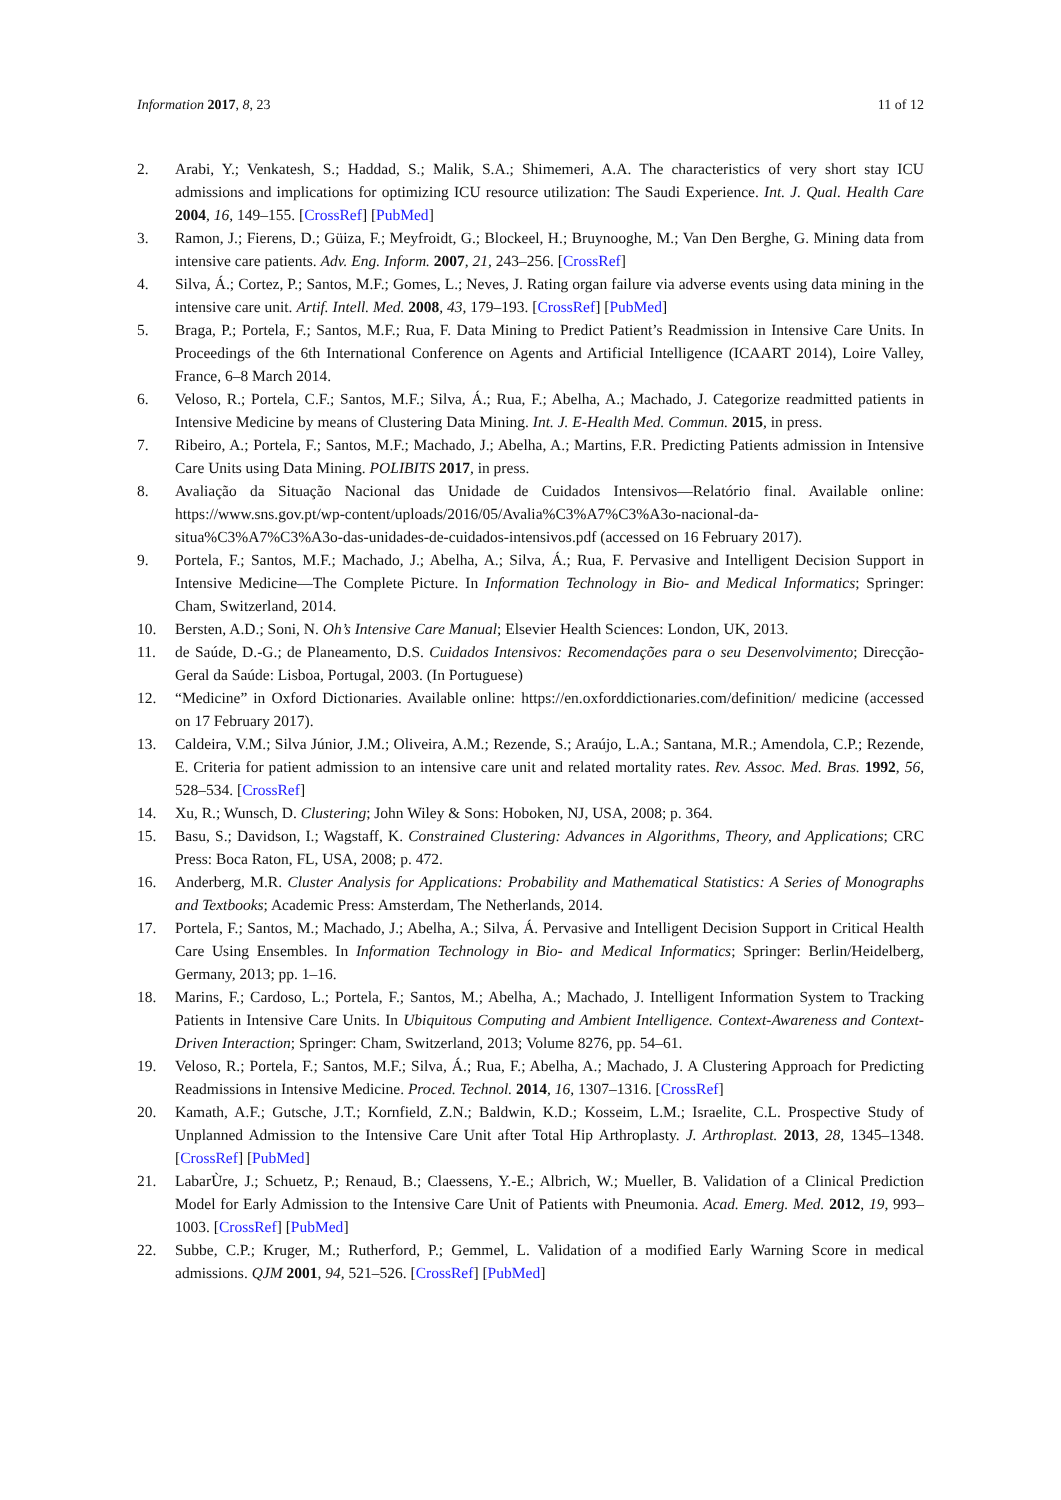Information 2017, 8, 23 11 of 12
2. Arabi, Y.; Venkatesh, S.; Haddad, S.; Malik, S.A.; Shimemeri, A.A. The characteristics of very short stay ICU admissions and implications for optimizing ICU resource utilization: The Saudi Experience. Int. J. Qual. Health Care 2004, 16, 149–155. [CrossRef] [PubMed]
3. Ramon, J.; Fierens, D.; Güiza, F.; Meyfroidt, G.; Blockeel, H.; Bruynooghe, M.; Van Den Berghe, G. Mining data from intensive care patients. Adv. Eng. Inform. 2007, 21, 243–256. [CrossRef]
4. Silva, Á.; Cortez, P.; Santos, M.F.; Gomes, L.; Neves, J. Rating organ failure via adverse events using data mining in the intensive care unit. Artif. Intell. Med. 2008, 43, 179–193. [CrossRef] [PubMed]
5. Braga, P.; Portela, F.; Santos, M.F.; Rua, F. Data Mining to Predict Patient’s Readmission in Intensive Care Units. In Proceedings of the 6th International Conference on Agents and Artificial Intelligence (ICAART 2014), Loire Valley, France, 6–8 March 2014.
6. Veloso, R.; Portela, C.F.; Santos, M.F.; Silva, Á.; Rua, F.; Abelha, A.; Machado, J. Categorize readmitted patients in Intensive Medicine by means of Clustering Data Mining. Int. J. E-Health Med. Commun. 2015, in press.
7. Ribeiro, A.; Portela, F.; Santos, M.F.; Machado, J.; Abelha, A.; Martins, F.R. Predicting Patients admission in Intensive Care Units using Data Mining. POLIBITS 2017, in press.
8. Avaliação da Situação Nacional das Unidade de Cuidados Intensivos—Relatório final. Available online: https://www.sns.gov.pt/wp-content/uploads/2016/05/Avalia%C3%A7%C3%A3o-nacional-da-situa%C3%A7%C3%A3o-das-unidades-de-cuidados-intensivos.pdf (accessed on 16 February 2017).
9. Portela, F.; Santos, M.F.; Machado, J.; Abelha, A.; Silva, Á.; Rua, F. Pervasive and Intelligent Decision Support in Intensive Medicine—The Complete Picture. In Information Technology in Bio- and Medical Informatics; Springer: Cham, Switzerland, 2014.
10. Bersten, A.D.; Soni, N. Oh’s Intensive Care Manual; Elsevier Health Sciences: London, UK, 2013.
11. de Saúde, D.-G.; de Planeamento, D.S. Cuidados Intensivos: Recomendações para o seu Desenvolvimento; Direcção-Geral da Saúde: Lisboa, Portugal, 2003. (In Portuguese)
12. “Medicine” in Oxford Dictionaries. Available online: https://en.oxforddictionaries.com/definition/ medicine (accessed on 17 February 2017).
13. Caldeira, V.M.; Silva Júnior, J.M.; Oliveira, A.M.; Rezende, S.; Araújo, L.A.; Santana, M.R.; Amendola, C.P.; Rezende, E. Criteria for patient admission to an intensive care unit and related mortality rates. Rev. Assoc. Med. Bras. 1992, 56, 528–534. [CrossRef]
14. Xu, R.; Wunsch, D. Clustering; John Wiley & Sons: Hoboken, NJ, USA, 2008; p. 364.
15. Basu, S.; Davidson, I.; Wagstaff, K. Constrained Clustering: Advances in Algorithms, Theory, and Applications; CRC Press: Boca Raton, FL, USA, 2008; p. 472.
16. Anderberg, M.R. Cluster Analysis for Applications: Probability and Mathematical Statistics: A Series of Monographs and Textbooks; Academic Press: Amsterdam, The Netherlands, 2014.
17. Portela, F.; Santos, M.; Machado, J.; Abelha, A.; Silva, Á. Pervasive and Intelligent Decision Support in Critical Health Care Using Ensembles. In Information Technology in Bio- and Medical Informatics; Springer: Berlin/Heidelberg, Germany, 2013; pp. 1–16.
18. Marins, F.; Cardoso, L.; Portela, F.; Santos, M.; Abelha, A.; Machado, J. Intelligent Information System to Tracking Patients in Intensive Care Units. In Ubiquitous Computing and Ambient Intelligence. Context-Awareness and Context-Driven Interaction; Springer: Cham, Switzerland, 2013; Volume 8276, pp. 54–61.
19. Veloso, R.; Portela, F.; Santos, M.F.; Silva, Á.; Rua, F.; Abelha, A.; Machado, J. A Clustering Approach for Predicting Readmissions in Intensive Medicine. Proced. Technol. 2014, 16, 1307–1316. [CrossRef]
20. Kamath, A.F.; Gutsche, J.T.; Kornfield, Z.N.; Baldwin, K.D.; Kosseim, L.M.; Israelite, C.L. Prospective Study of Unplanned Admission to the Intensive Care Unit after Total Hip Arthroplasty. J. Arthroplast. 2013, 28, 1345–1348. [CrossRef] [PubMed]
21. LabarÙre, J.; Schuetz, P.; Renaud, B.; Claessens, Y.-E.; Albrich, W.; Mueller, B. Validation of a Clinical Prediction Model for Early Admission to the Intensive Care Unit of Patients with Pneumonia. Acad. Emerg. Med. 2012, 19, 993–1003. [CrossRef] [PubMed]
22. Subbe, C.P.; Kruger, M.; Rutherford, P.; Gemmel, L. Validation of a modified Early Warning Score in medical admissions. QJM 2001, 94, 521–526. [CrossRef] [PubMed]